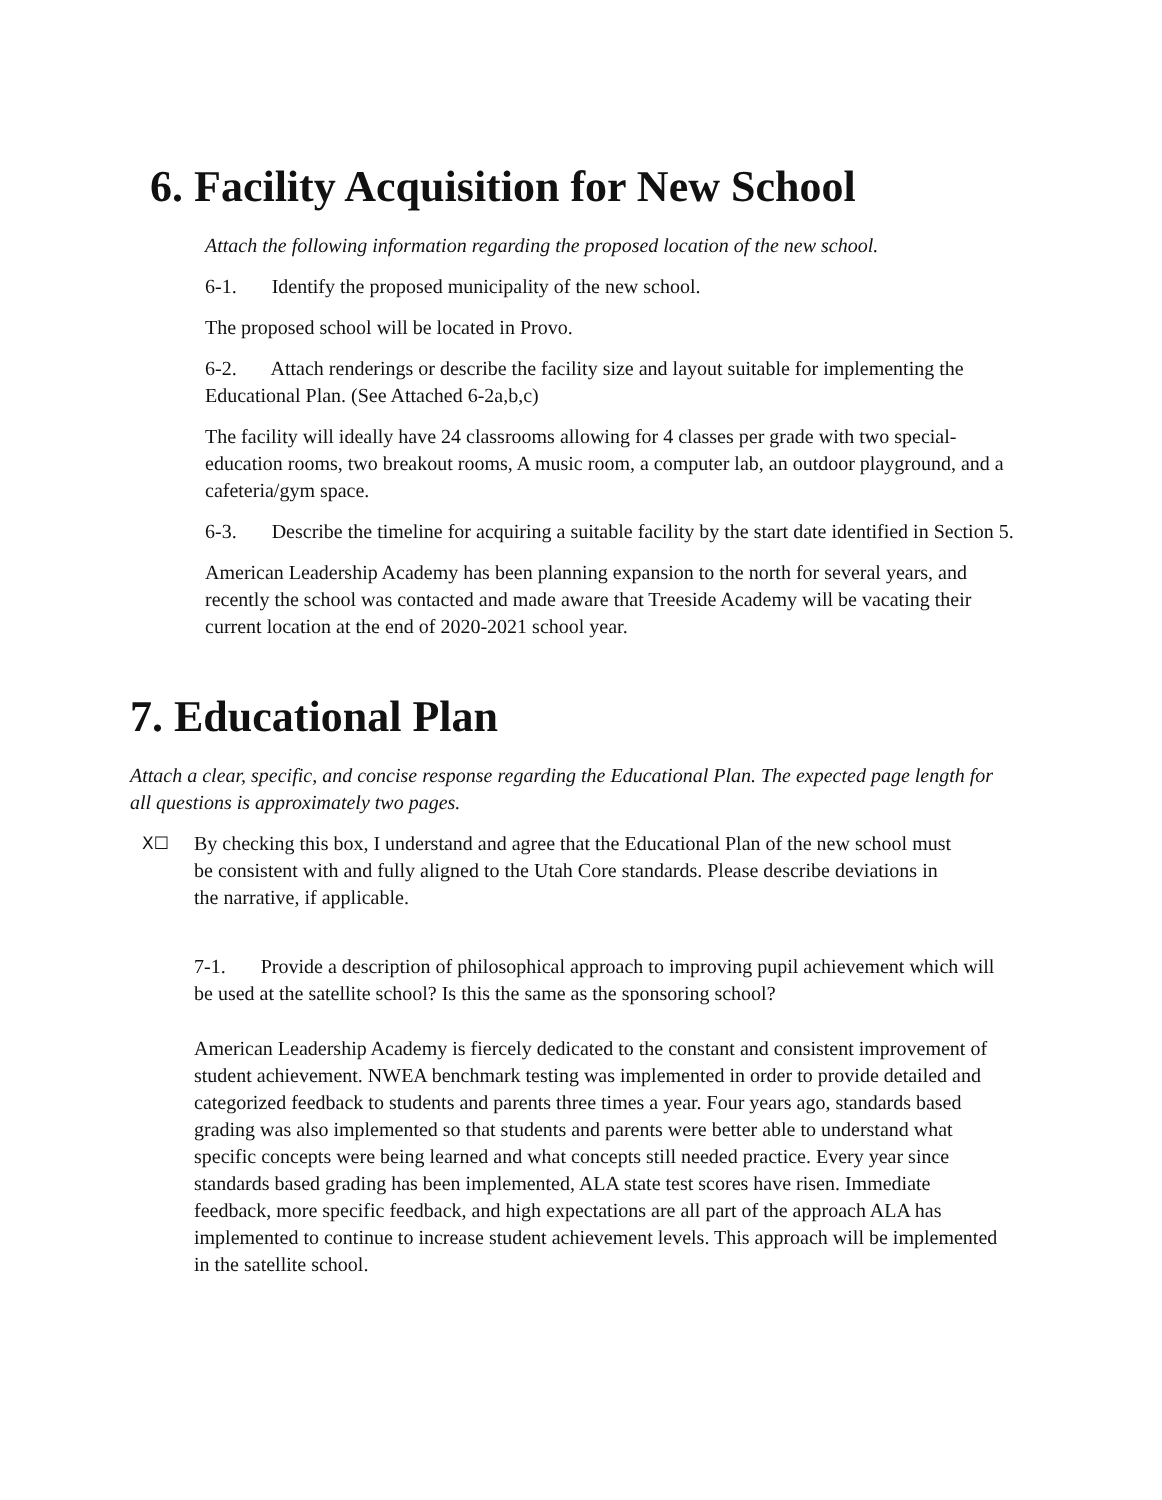6. Facility Acquisition for New School
Attach the following information regarding the proposed location of the new school.
6-1. Identify the proposed municipality of the new school.
The proposed school will be located in Provo.
6-2. Attach renderings or describe the facility size and layout suitable for implementing the Educational Plan. (See Attached 6-2a,b,c)
The facility will ideally have 24 classrooms allowing for 4 classes per grade with two special-education rooms, two breakout rooms, A music room, a computer lab, an outdoor playground, and a cafeteria/gym space.
6-3. Describe the timeline for acquiring a suitable facility by the start date identified in Section 5.
American Leadership Academy has been planning expansion to the north for several years, and recently the school was contacted and made aware that Treeside Academy will be vacating their current location at the end of 2020-2021 school year.
7. Educational Plan
Attach a clear, specific, and concise response regarding the Educational Plan. The expected page length for all questions is approximately two pages.
X☐
By checking this box, I understand and agree that the Educational Plan of the new school must be consistent with and fully aligned to the Utah Core standards. Please describe deviations in the narrative, if applicable.
7-1. Provide a description of philosophical approach to improving pupil achievement which will be used at the satellite school? Is this the same as the sponsoring school?
American Leadership Academy is fiercely dedicated to the constant and consistent improvement of student achievement. NWEA benchmark testing was implemented in order to provide detailed and categorized feedback to students and parents three times a year. Four years ago, standards based grading was also implemented so that students and parents were better able to understand what specific concepts were being learned and what concepts still needed practice. Every year since standards based grading has been implemented, ALA state test scores have risen. Immediate feedback, more specific feedback, and high expectations are all part of the approach ALA has implemented to continue to increase student achievement levels. This approach will be implemented in the satellite school.